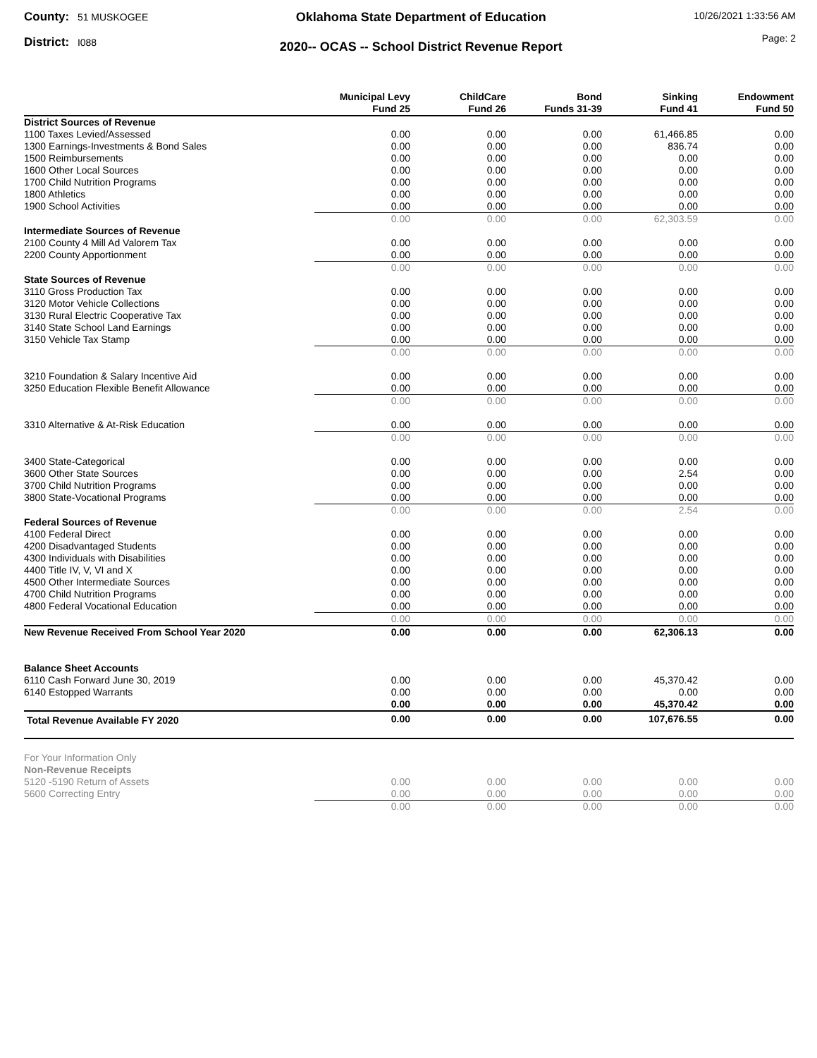County: 51 MUSKOGEE
District: I088
Oklahoma State Department of Education
2020-- OCAS -- School District Revenue Report
10/26/2021 1:33:56 AM
Page: 2
| | Municipal Levy Fund 25 | ChildCare Fund 26 | Bond Funds 31-39 | Sinking Fund 41 | Endowment Fund 50 |
| --- | --- | --- | --- | --- | --- |
| District Sources of Revenue | | | | | |
| 1100 Taxes Levied/Assessed | 0.00 | 0.00 | 0.00 | 61,466.85 | 0.00 |
| 1300 Earnings-Investments & Bond Sales | 0.00 | 0.00 | 0.00 | 836.74 | 0.00 |
| 1500 Reimbursements | 0.00 | 0.00 | 0.00 | 0.00 | 0.00 |
| 1600 Other Local Sources | 0.00 | 0.00 | 0.00 | 0.00 | 0.00 |
| 1700 Child Nutrition Programs | 0.00 | 0.00 | 0.00 | 0.00 | 0.00 |
| 1800 Athletics | 0.00 | 0.00 | 0.00 | 0.00 | 0.00 |
| 1900 School Activities | 0.00 | 0.00 | 0.00 | 0.00 | 0.00 |
| | 0.00 | 0.00 | 0.00 | 62,303.59 | 0.00 |
| Intermediate Sources of Revenue | | | | | |
| 2100 County 4 Mill Ad Valorem Tax | 0.00 | 0.00 | 0.00 | 0.00 | 0.00 |
| 2200 County Apportionment | 0.00 | 0.00 | 0.00 | 0.00 | 0.00 |
| | 0.00 | 0.00 | 0.00 | 0.00 | 0.00 |
| State Sources of Revenue | | | | | |
| 3110 Gross Production Tax | 0.00 | 0.00 | 0.00 | 0.00 | 0.00 |
| 3120 Motor Vehicle Collections | 0.00 | 0.00 | 0.00 | 0.00 | 0.00 |
| 3130 Rural Electric Cooperative Tax | 0.00 | 0.00 | 0.00 | 0.00 | 0.00 |
| 3140 State School Land Earnings | 0.00 | 0.00 | 0.00 | 0.00 | 0.00 |
| 3150 Vehicle Tax Stamp | 0.00 | 0.00 | 0.00 | 0.00 | 0.00 |
| | 0.00 | 0.00 | 0.00 | 0.00 | 0.00 |
| 3210 Foundation & Salary Incentive Aid | 0.00 | 0.00 | 0.00 | 0.00 | 0.00 |
| 3250 Education Flexible Benefit Allowance | 0.00 | 0.00 | 0.00 | 0.00 | 0.00 |
| | 0.00 | 0.00 | 0.00 | 0.00 | 0.00 |
| 3310 Alternative & At-Risk Education | 0.00 | 0.00 | 0.00 | 0.00 | 0.00 |
| | 0.00 | 0.00 | 0.00 | 0.00 | 0.00 |
| 3400 State-Categorical | 0.00 | 0.00 | 0.00 | 0.00 | 0.00 |
| 3600 Other State Sources | 0.00 | 0.00 | 0.00 | 2.54 | 0.00 |
| 3700 Child Nutrition Programs | 0.00 | 0.00 | 0.00 | 0.00 | 0.00 |
| 3800 State-Vocational Programs | 0.00 | 0.00 | 0.00 | 0.00 | 0.00 |
| | 0.00 | 0.00 | 0.00 | 2.54 | 0.00 |
| Federal Sources of Revenue | | | | | |
| 4100 Federal Direct | 0.00 | 0.00 | 0.00 | 0.00 | 0.00 |
| 4200 Disadvantaged Students | 0.00 | 0.00 | 0.00 | 0.00 | 0.00 |
| 4300 Individuals with Disabilities | 0.00 | 0.00 | 0.00 | 0.00 | 0.00 |
| 4400 Title IV, V, VI and X | 0.00 | 0.00 | 0.00 | 0.00 | 0.00 |
| 4500 Other Intermediate Sources | 0.00 | 0.00 | 0.00 | 0.00 | 0.00 |
| 4700 Child Nutrition Programs | 0.00 | 0.00 | 0.00 | 0.00 | 0.00 |
| 4800 Federal Vocational Education | 0.00 | 0.00 | 0.00 | 0.00 | 0.00 |
| | 0.00 | 0.00 | 0.00 | 0.00 | 0.00 |
| New Revenue Received From School Year 2020 | 0.00 | 0.00 | 0.00 | 62,306.13 | 0.00 |
| Balance Sheet Accounts | | | | | |
| 6110 Cash Forward June 30, 2019 | 0.00 | 0.00 | 0.00 | 45,370.42 | 0.00 |
| 6140 Estopped Warrants | 0.00 | 0.00 | 0.00 | 0.00 | 0.00 |
| | 0.00 | 0.00 | 0.00 | 45,370.42 | 0.00 |
| Total Revenue Available FY 2020 | 0.00 | 0.00 | 0.00 | 107,676.55 | 0.00 |
| For Your Information Only | | | | | |
| Non-Revenue Receipts | | | | | |
| 5120 -5190 Return of Assets | 0.00 | 0.00 | 0.00 | 0.00 | 0.00 |
| 5600 Correcting Entry | 0.00 | 0.00 | 0.00 | 0.00 | 0.00 |
| | 0.00 | 0.00 | 0.00 | 0.00 | 0.00 |